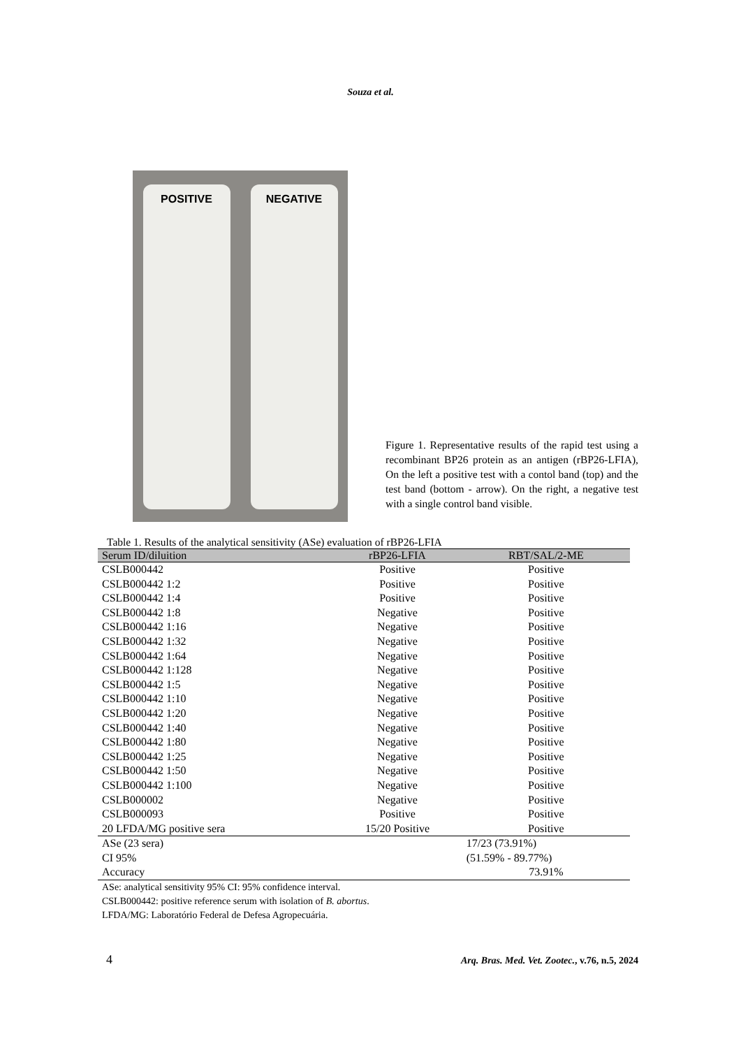Souza et al.
POSITIVE NEGATIVE
Figure 1. Representative results of the rapid test using a recombinant BP26 protein as an antigen (rBP26-LFIA), On the left a positive test with a contol band (top) and the test band (bottom - arrow). On the right, a negative test with a single control band visible.
Table 1. Results of the analytical sensitivity (ASe) evaluation of rBP26-LFIA
| Serum ID/diluition | rBP26-LFIA | RBT/SAL/2-ME |
| --- | --- | --- |
| CSLB000442 | Positive | Positive |
| CSLB000442 1:2 | Positive | Positive |
| CSLB000442 1:4 | Positive | Positive |
| CSLB000442 1:8 | Negative | Positive |
| CSLB000442 1:16 | Negative | Positive |
| CSLB000442 1:32 | Negative | Positive |
| CSLB000442 1:64 | Negative | Positive |
| CSLB000442 1:128 | Negative | Positive |
| CSLB000442 1:5 | Negative | Positive |
| CSLB000442 1:10 | Negative | Positive |
| CSLB000442 1:20 | Negative | Positive |
| CSLB000442 1:40 | Negative | Positive |
| CSLB000442 1:80 | Negative | Positive |
| CSLB000442 1:25 | Negative | Positive |
| CSLB000442 1:50 | Negative | Positive |
| CSLB000442 1:100 | Negative | Positive |
| CSLB000002 | Negative | Positive |
| CSLB000093 | Positive | Positive |
| 20 LFDA/MG positive sera | 15/20 Positive | Positive |
| ASe (23 sera) | | 17/23 (73.91%) |
| CI 95% | | (51.59% - 89.77%) |
| Accuracy | | 73.91% |
ASe: analytical sensitivity 95% CI: 95% confidence interval.
CSLB000442: positive reference serum with isolation of B. abortus.
LFDA/MG: Laboratório Federal de Defesa Agropecuária.
4 Arq. Bras. Med. Vet. Zootec., v.76, n.5, 2024